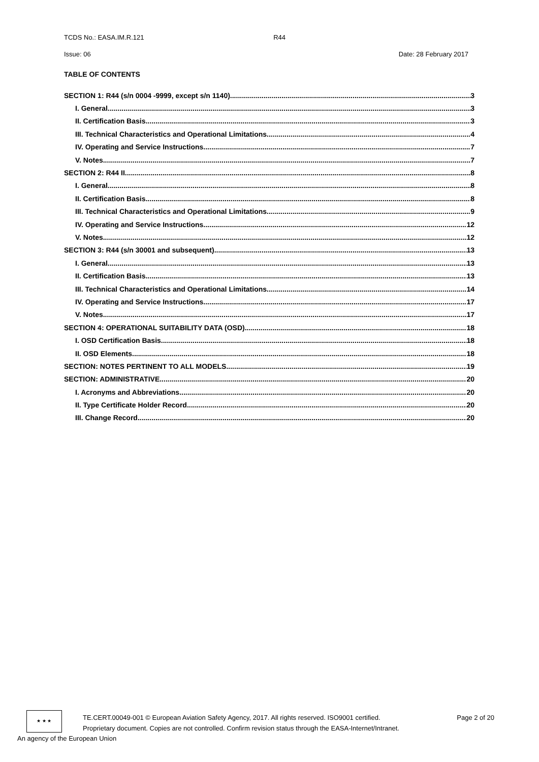TCDS No.: EASA.IM.R.121 R44
Issue: 06 Date: 28 February 2017
TABLE OF CONTENTS
SECTION 1: R44 (s/n 0004 -9999, except s/n 1140) 3
I. General 3
II. Certification Basis 3
III. Technical Characteristics and Operational Limitations 4
IV. Operating and Service Instructions 7
V. Notes 7
SECTION 2: R44 II 8
I. General 8
II. Certification Basis 8
III. Technical Characteristics and Operational Limitations 9
IV. Operating and Service Instructions 12
V. Notes 12
SECTION 3: R44 (s/n 30001 and subsequent) 13
I. General 13
II. Certification Basis 13
III. Technical Characteristics and Operational Limitations 14
IV. Operating and Service Instructions 17
V. Notes 17
SECTION 4: OPERATIONAL SUITABILITY DATA (OSD) 18
I. OSD Certification Basis 18
II. OSD Elements 18
SECTION: NOTES PERTINENT TO ALL MODELS 19
SECTION: ADMINISTRATIVE 20
I. Acronyms and Abbreviations 20
II. Type Certificate Holder Record 20
III. Change Record 20
★ ★ ★
TE.CERT.00049-001 © European Aviation Safety Agency, 2017. All rights reserved. ISO9001 certified. Page 2 of 20
Proprietary document. Copies are not controlled. Confirm revision status through the EASA-Internet/Intranet.
An agency of the European Union